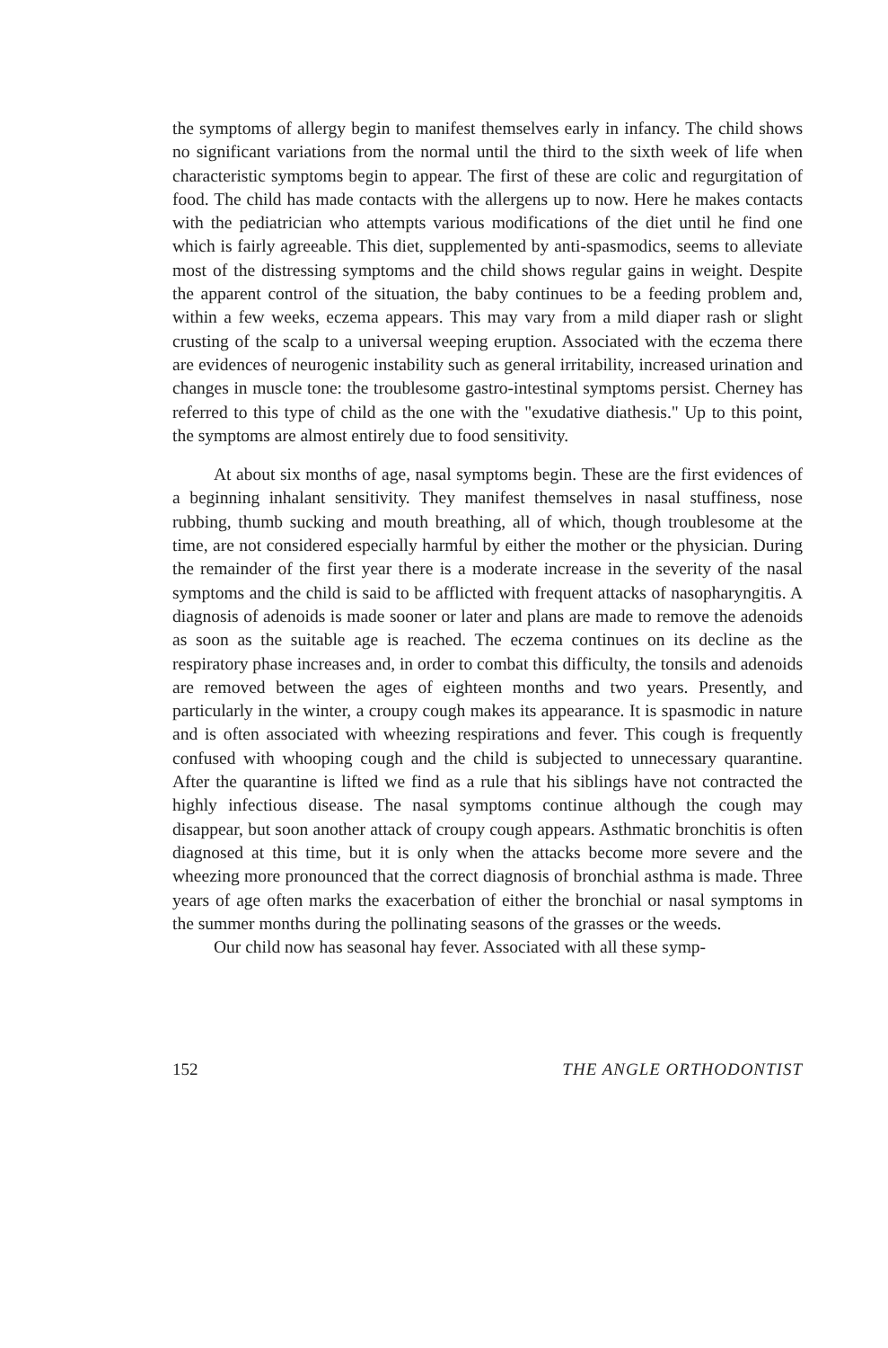the symptoms of allergy begin to manifest themselves early in infancy. The child shows no significant variations from the normal until the third to the sixth week of life when characteristic symptoms begin to appear. The first of these are colic and regurgitation of food. The child has made contacts with the allergens up to now. Here he makes contacts with the pediatrician who attempts various modifications of the diet until he find one which is fairly agreeable. This diet, supplemented by anti-spasmodics, seems to alleviate most of the distressing symptoms and the child shows regular gains in weight. Despite the apparent control of the situation, the baby continues to be a feeding problem and, within a few weeks, eczema appears. This may vary from a mild diaper rash or slight crusting of the scalp to a universal weeping eruption. Associated with the eczema there are evidences of neurogenic instability such as general irritability, increased urination and changes in muscle tone: the troublesome gastro-intestinal symptoms persist. Cherney has referred to this type of child as the one with the "exudative diathesis." Up to this point, the symptoms are almost entirely due to food sensitivity.
At about six months of age, nasal symptoms begin. These are the first evidences of a beginning inhalant sensitivity. They manifest themselves in nasal stuffiness, nose rubbing, thumb sucking and mouth breathing, all of which, though troublesome at the time, are not considered especially harmful by either the mother or the physician. During the remainder of the first year there is a moderate increase in the severity of the nasal symptoms and the child is said to be afflicted with frequent attacks of nasopharyngitis. A diagnosis of adenoids is made sooner or later and plans are made to remove the adenoids as soon as the suitable age is reached. The eczema continues on its decline as the respiratory phase increases and, in order to combat this difficulty, the tonsils and adenoids are removed between the ages of eighteen months and two years. Presently, and particularly in the winter, a croupy cough makes its appearance. It is spasmodic in nature and is often associated with wheezing respirations and fever. This cough is frequently confused with whooping cough and the child is subjected to unnecessary quarantine. After the quarantine is lifted we find as a rule that his siblings have not contracted the highly infectious disease. The nasal symptoms continue although the cough may disappear, but soon another attack of croupy cough appears. Asthmatic bronchitis is often diagnosed at this time, but it is only when the attacks become more severe and the wheezing more pronounced that the correct diagnosis of bronchial asthma is made. Three years of age often marks the exacerbation of either the bronchial or nasal symptoms in the summer months during the pollinating seasons of the grasses or the weeds.
Our child now has seasonal hay fever. Associated with all these symp-
152 THE ANGLE ORTHODONTIST